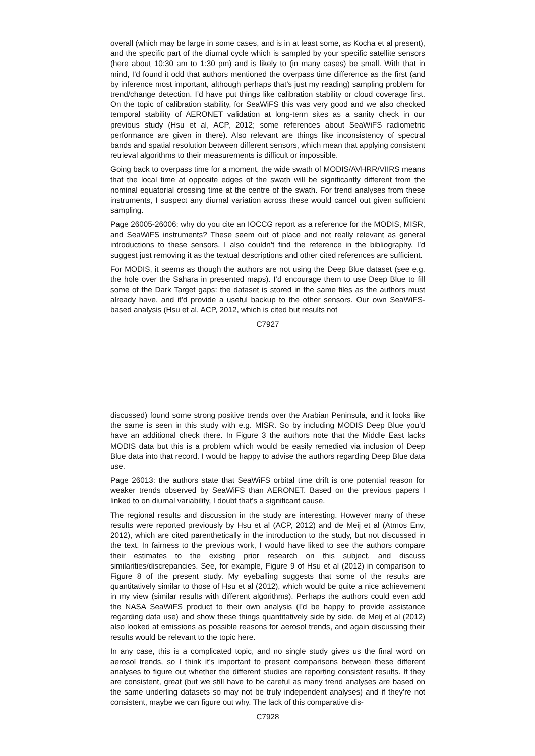overall (which may be large in some cases, and is in at least some, as Kocha et al present), and the specific part of the diurnal cycle which is sampled by your specific satellite sensors (here about 10:30 am to 1:30 pm) and is likely to (in many cases) be small. With that in mind, I’d found it odd that authors mentioned the overpass time difference as the first (and by inference most important, although perhaps that’s just my reading) sampling problem for trend/change detection. I’d have put things like calibration stability or cloud coverage first. On the topic of calibration stability, for SeaWiFS this was very good and we also checked temporal stability of AERONET validation at long-term sites as a sanity check in our previous study (Hsu et al, ACP, 2012; some references about SeaWiFS radiometric performance are given in there). Also relevant are things like inconsistency of spectral bands and spatial resolution between different sensors, which mean that applying consistent retrieval algorithms to their measurements is difficult or impossible.
Going back to overpass time for a moment, the wide swath of MODIS/AVHRR/VIIRS means that the local time at opposite edges of the swath will be significantly different from the nominal equatorial crossing time at the centre of the swath. For trend analyses from these instruments, I suspect any diurnal variation across these would cancel out given sufficient sampling.
Page 26005-26006: why do you cite an IOCCG report as a reference for the MODIS, MISR, and SeaWiFS instruments? These seem out of place and not really relevant as general introductions to these sensors. I also couldn’t find the reference in the bibliography. I’d suggest just removing it as the textual descriptions and other cited references are sufficient.
For MODIS, it seems as though the authors are not using the Deep Blue dataset (see e.g. the hole over the Sahara in presented maps). I’d encourage them to use Deep Blue to fill some of the Dark Target gaps: the dataset is stored in the same files as the authors must already have, and it’d provide a useful backup to the other sensors. Our own SeaWiFS-based analysis (Hsu et al, ACP, 2012, which is cited but results not
C7927
discussed) found some strong positive trends over the Arabian Peninsula, and it looks like the same is seen in this study with e.g. MISR. So by including MODIS Deep Blue you’d have an additional check there. In Figure 3 the authors note that the Middle East lacks MODIS data but this is a problem which would be easily remedied via inclusion of Deep Blue data into that record. I would be happy to advise the authors regarding Deep Blue data use.
Page 26013: the authors state that SeaWiFS orbital time drift is one potential reason for weaker trends observed by SeaWiFS than AERONET. Based on the previous papers I linked to on diurnal variability, I doubt that’s a significant cause.
The regional results and discussion in the study are interesting. However many of these results were reported previously by Hsu et al (ACP, 2012) and de Meij et al (Atmos Env, 2012), which are cited parenthetically in the introduction to the study, but not discussed in the text. In fairness to the previous work, I would have liked to see the authors compare their estimates to the existing prior research on this subject, and discuss similarities/discrepancies. See, for example, Figure 9 of Hsu et al (2012) in comparison to Figure 8 of the present study. My eyeballing suggests that some of the results are quantitatively similar to those of Hsu et al (2012), which would be quite a nice achievement in my view (similar results with different algorithms). Perhaps the authors could even add the NASA SeaWiFS product to their own analysis (I’d be happy to provide assistance regarding data use) and show these things quantitatively side by side. de Meij et al (2012) also looked at emissions as possible reasons for aerosol trends, and again discussing their results would be relevant to the topic here.
In any case, this is a complicated topic, and no single study gives us the final word on aerosol trends, so I think it’s important to present comparisons between these different analyses to figure out whether the different studies are reporting consistent results. If they are consistent, great (but we still have to be careful as many trend analyses are based on the same underling datasets so may not be truly independent analyses) and if they’re not consistent, maybe we can figure out why. The lack of this comparative dis-
C7928